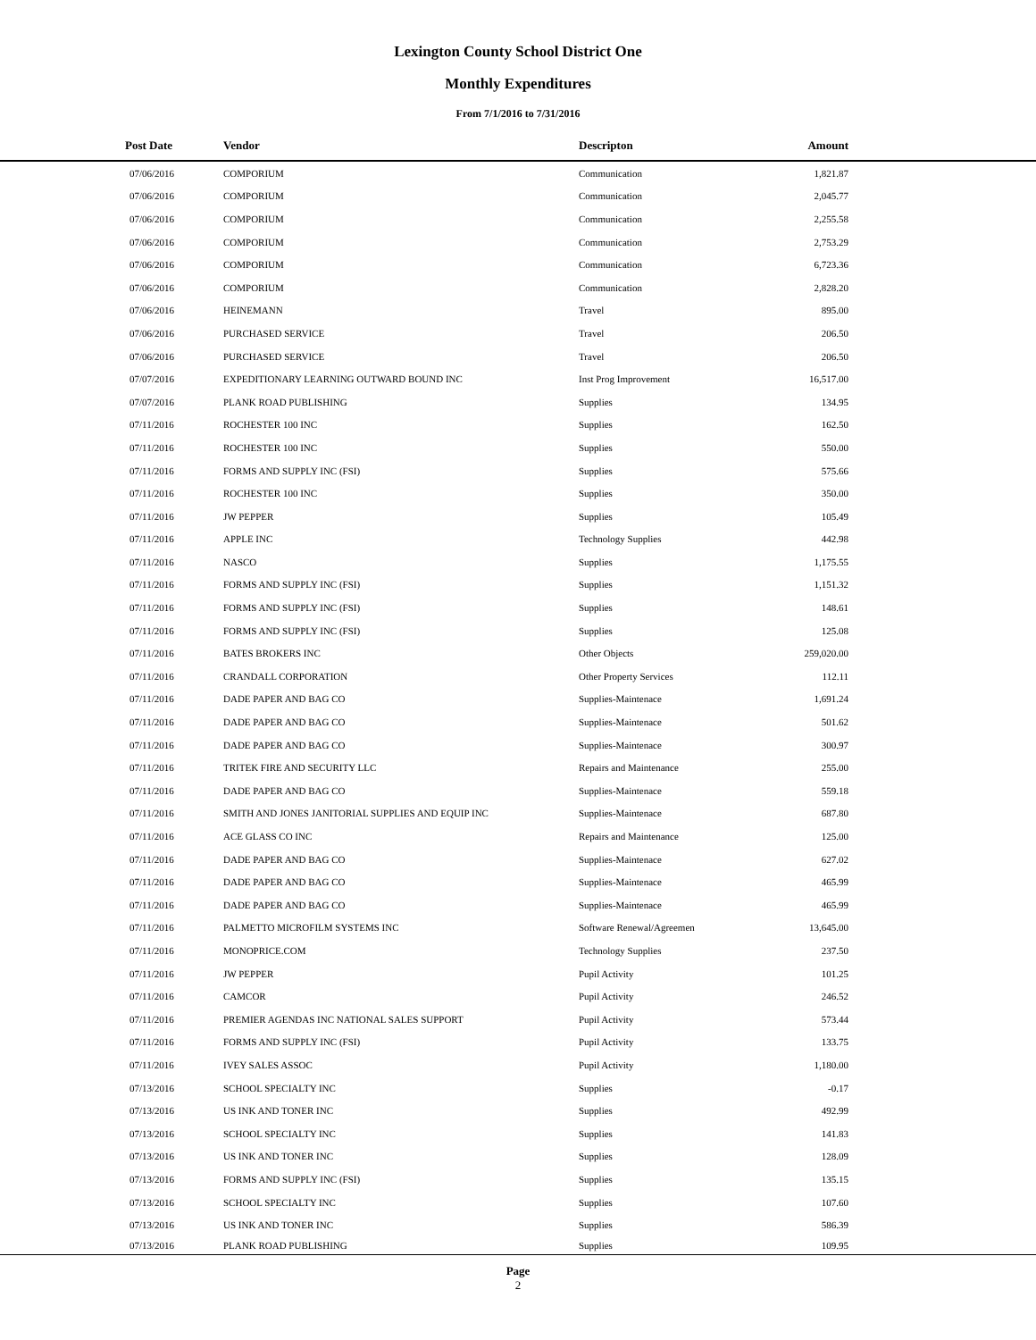Lexington County School District One
Monthly Expenditures
From 7/1/2016 to 7/31/2016
| Post Date | Vendor | Descripton | Amount | |
| --- | --- | --- | --- | --- |
| 07/06/2016 | COMPORIUM | Communication | 1,821.87 | |
| 07/06/2016 | COMPORIUM | Communication | 2,045.77 | |
| 07/06/2016 | COMPORIUM | Communication | 2,255.58 | |
| 07/06/2016 | COMPORIUM | Communication | 2,753.29 | |
| 07/06/2016 | COMPORIUM | Communication | 6,723.36 | |
| 07/06/2016 | COMPORIUM | Communication | 2,828.20 | |
| 07/06/2016 | HEINEMANN | Travel | 895.00 | |
| 07/06/2016 | PURCHASED SERVICE | Travel | 206.50 | |
| 07/06/2016 | PURCHASED SERVICE | Travel | 206.50 | |
| 07/07/2016 | EXPEDITIONARY LEARNING OUTWARD BOUND INC | Inst Prog Improvement | 16,517.00 | |
| 07/07/2016 | PLANK ROAD PUBLISHING | Supplies | 134.95 | |
| 07/11/2016 | ROCHESTER 100 INC | Supplies | 162.50 | |
| 07/11/2016 | ROCHESTER 100 INC | Supplies | 550.00 | |
| 07/11/2016 | FORMS AND SUPPLY INC (FSI) | Supplies | 575.66 | |
| 07/11/2016 | ROCHESTER 100 INC | Supplies | 350.00 | |
| 07/11/2016 | JW PEPPER | Supplies | 105.49 | |
| 07/11/2016 | APPLE INC | Technology Supplies | 442.98 | |
| 07/11/2016 | NASCO | Supplies | 1,175.55 | |
| 07/11/2016 | FORMS AND SUPPLY INC (FSI) | Supplies | 1,151.32 | |
| 07/11/2016 | FORMS AND SUPPLY INC (FSI) | Supplies | 148.61 | |
| 07/11/2016 | FORMS AND SUPPLY INC (FSI) | Supplies | 125.08 | |
| 07/11/2016 | BATES BROKERS INC | Other Objects | 259,020.00 | |
| 07/11/2016 | CRANDALL CORPORATION | Other Property Services | 112.11 | |
| 07/11/2016 | DADE PAPER AND BAG CO | Supplies-Maintenace | 1,691.24 | |
| 07/11/2016 | DADE PAPER AND BAG CO | Supplies-Maintenace | 501.62 | |
| 07/11/2016 | DADE PAPER AND BAG CO | Supplies-Maintenace | 300.97 | |
| 07/11/2016 | TRITEK FIRE AND SECURITY LLC | Repairs and Maintenance | 255.00 | |
| 07/11/2016 | DADE PAPER AND BAG CO | Supplies-Maintenace | 559.18 | |
| 07/11/2016 | SMITH AND JONES JANITORIAL SUPPLIES AND EQUIP INC | Supplies-Maintenace | 687.80 | |
| 07/11/2016 | ACE GLASS CO INC | Repairs and Maintenance | 125.00 | |
| 07/11/2016 | DADE PAPER AND BAG CO | Supplies-Maintenace | 627.02 | |
| 07/11/2016 | DADE PAPER AND BAG CO | Supplies-Maintenace | 465.99 | |
| 07/11/2016 | DADE PAPER AND BAG CO | Supplies-Maintenace | 465.99 | |
| 07/11/2016 | PALMETTO MICROFILM SYSTEMS INC | Software Renewal/Agreemen | 13,645.00 | |
| 07/11/2016 | MONOPRICE.COM | Technology Supplies | 237.50 | |
| 07/11/2016 | JW PEPPER | Pupil Activity | 101.25 | |
| 07/11/2016 | CAMCOR | Pupil Activity | 246.52 | |
| 07/11/2016 | PREMIER AGENDAS INC NATIONAL SALES SUPPORT | Pupil Activity | 573.44 | |
| 07/11/2016 | FORMS AND SUPPLY INC (FSI) | Pupil Activity | 133.75 | |
| 07/11/2016 | IVEY SALES ASSOC | Pupil Activity | 1,180.00 | |
| 07/13/2016 | SCHOOL SPECIALTY INC | Supplies | -0.17 | |
| 07/13/2016 | US INK AND TONER INC | Supplies | 492.99 | |
| 07/13/2016 | SCHOOL SPECIALTY INC | Supplies | 141.83 | |
| 07/13/2016 | US INK AND TONER INC | Supplies | 128.09 | |
| 07/13/2016 | FORMS AND SUPPLY INC (FSI) | Supplies | 135.15 | |
| 07/13/2016 | SCHOOL SPECIALTY INC | Supplies | 107.60 | |
| 07/13/2016 | US INK AND TONER INC | Supplies | 586.39 | |
| 07/13/2016 | PLANK ROAD PUBLISHING | Supplies | 109.95 | |
Page
2